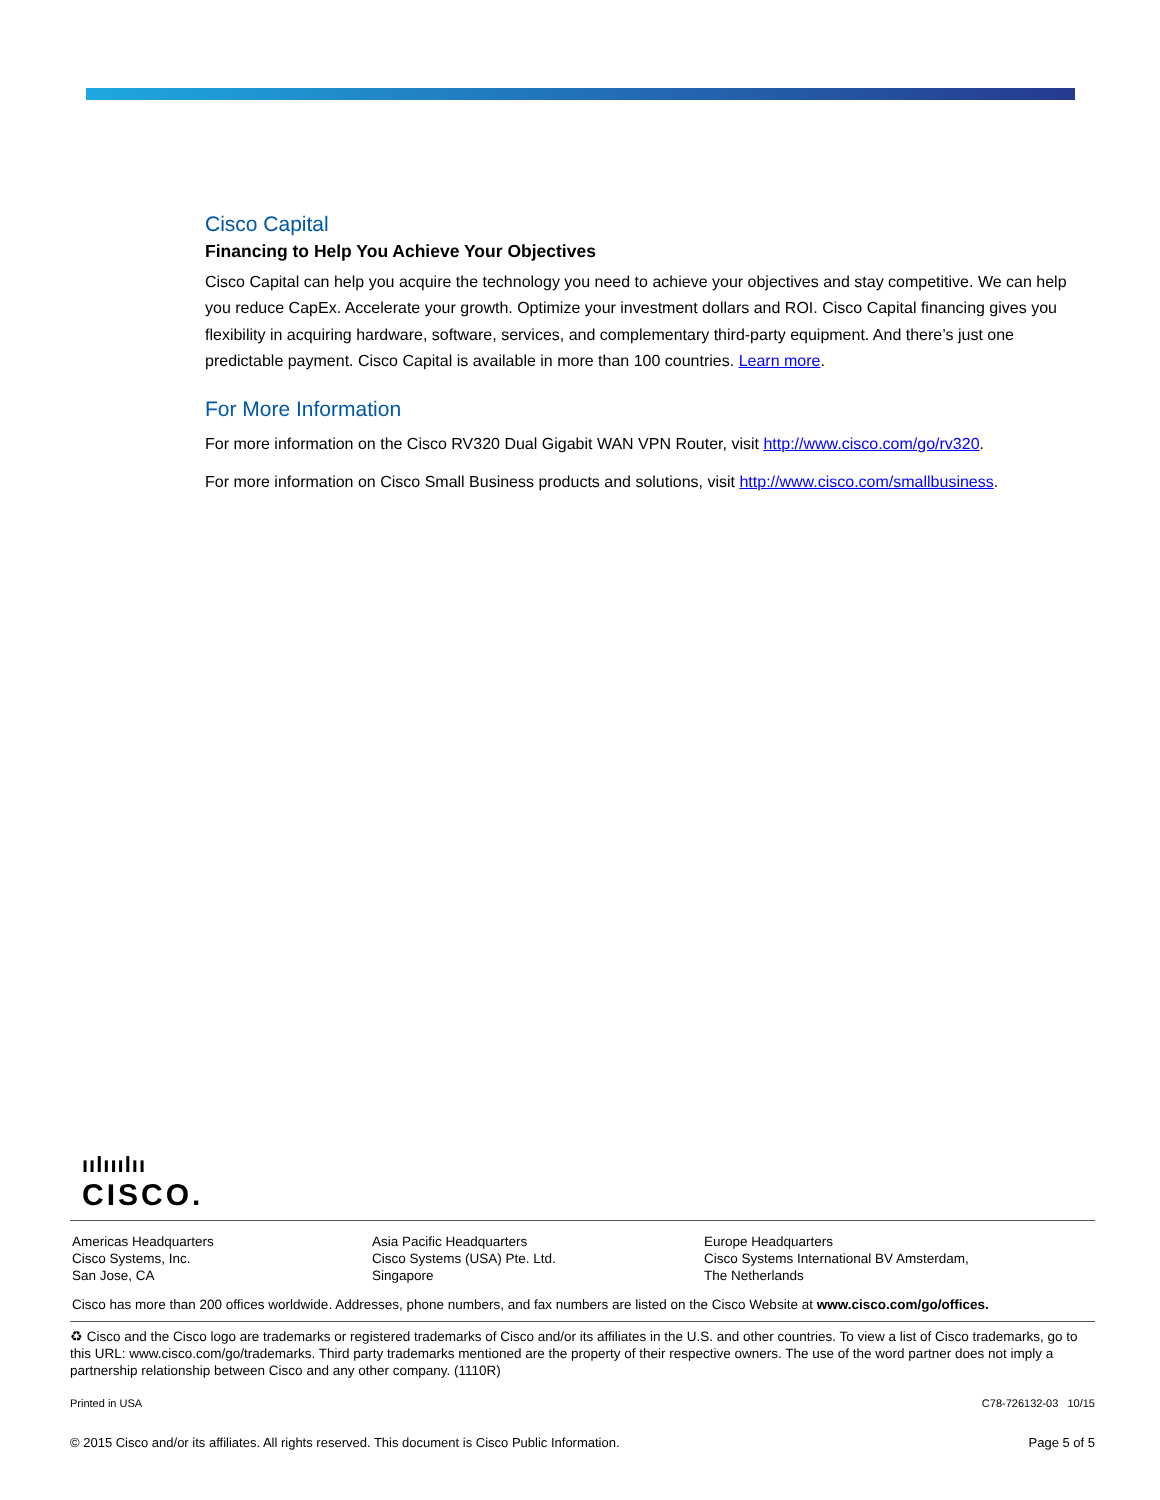Cisco Capital
Financing to Help You Achieve Your Objectives
Cisco Capital can help you acquire the technology you need to achieve your objectives and stay competitive. We can help you reduce CapEx. Accelerate your growth. Optimize your investment dollars and ROI. Cisco Capital financing gives you flexibility in acquiring hardware, software, services, and complementary third-party equipment. And there’s just one predictable payment. Cisco Capital is available in more than 100 countries. Learn more.
For More Information
For more information on the Cisco RV320 Dual Gigabit WAN VPN Router, visit http://www.cisco.com/go/rv320.
For more information on Cisco Small Business products and solutions, visit http://www.cisco.com/smallbusiness.
ıılııılıı
CISCO.
Americas Headquarters
Cisco Systems, Inc.
San Jose, CA
Asia Pacific Headquarters
Cisco Systems (USA) Pte. Ltd.
Singapore
Europe Headquarters
Cisco Systems International BV Amsterdam,
The Netherlands
Cisco has more than 200 offices worldwide. Addresses, phone numbers, and fax numbers are listed on the Cisco Website at www.cisco.com/go/offices.
♻ Cisco and the Cisco logo are trademarks or registered trademarks of Cisco and/or its affiliates in the U.S. and other countries. To view a list of Cisco trademarks, go to this URL: www.cisco.com/go/trademarks. Third party trademarks mentioned are the property of their respective owners. The use of the word partner does not imply a partnership relationship between Cisco and any other company. (1110R)
Printed in USA C78-726132-03 10/15
© 2015 Cisco and/or its affiliates. All rights reserved. This document is Cisco Public Information. Page 5 of 5